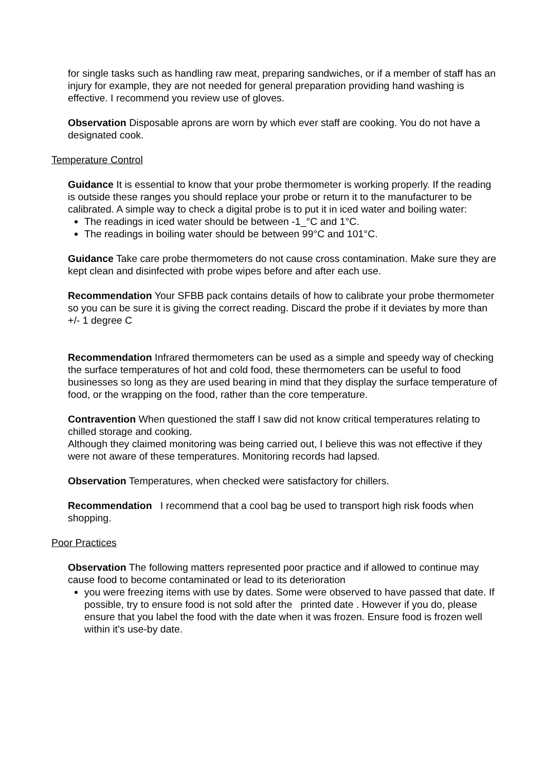for single tasks such as handling raw meat, preparing sandwiches, or if a member of staff has an injury for example, they are not needed for general preparation providing hand washing is effective. I recommend you review use of gloves.
Observation Disposable aprons are worn by which ever staff are cooking. You do not have a designated cook.
Temperature Control
Guidance It is essential to know that your probe thermometer is working properly. If the reading is outside these ranges you should replace your probe or return it to the manufacturer to be calibrated. A simple way to check a digital probe is to put it in iced water and boiling water:
The readings in iced water should be between -1_°C and 1°C.
The readings in boiling water should be between 99°C and 101°C.
Guidance Take care probe thermometers do not cause cross contamination. Make sure they are kept clean and disinfected with probe wipes before and after each use.
Recommendation Your SFBB pack contains details of how to calibrate your probe thermometer so you can be sure it is giving the correct reading. Discard the probe if it deviates by more than +/- 1 degree C
Recommendation Infrared thermometers can be used as a simple and speedy way of checking the surface temperatures of hot and cold food, these thermometers can be useful to food businesses so long as they are used bearing in mind that they display the surface temperature of food, or the wrapping on the food, rather than the core temperature.
Contravention When questioned the staff I saw did not know critical temperatures relating to chilled storage and cooking.
Although they claimed monitoring was being carried out, I believe this was not effective if they were not aware of these temperatures. Monitoring records had lapsed.
Observation Temperatures, when checked were satisfactory for chillers.
Recommendation I recommend that a cool bag be used to transport high risk foods when shopping.
Poor Practices
Observation The following matters represented poor practice and if allowed to continue may cause food to become contaminated or lead to its deterioration
you were freezing items with use by dates. Some were observed to have passed that date. If possible, try to ensure food is not sold after the printed date . However if you do, please ensure that you label the food with the date when it was frozen. Ensure food is frozen well within it's use-by date.